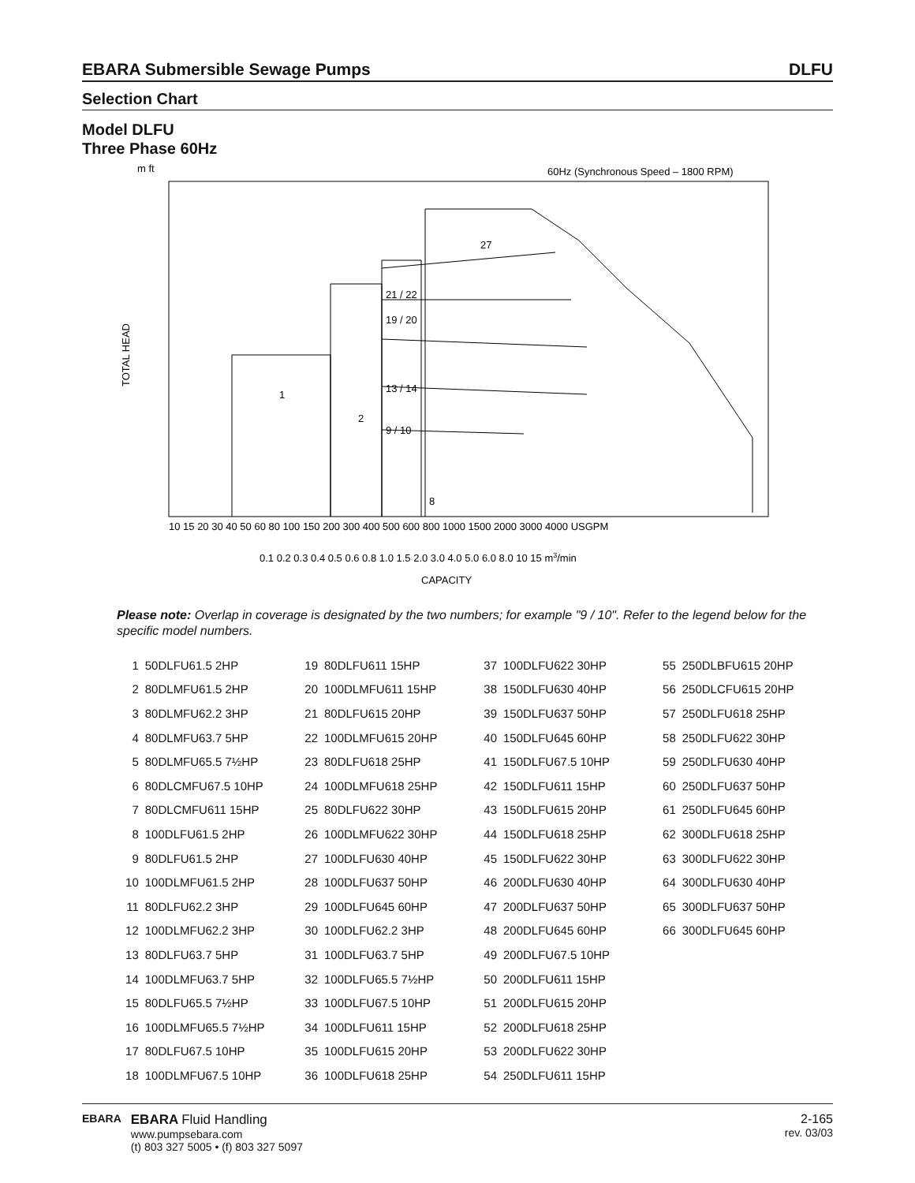EBARA Submersible Sewage Pumps DLFU
Selection Chart
Model DLFU
Three Phase 60Hz
m ft
60Hz (Synchronous Speed – 1800 RPM)
1
2
8
27
21 / 22
19 / 20
13 / 14
9 / 10
TOTAL HEAD
10 15 20 30 40 50 60 80 100 150 200 300 400 500 600 800 1000 1500 2000 3000 4000 USGPM
0.1 0.2 0.3 0.4 0.5 0.6 0.8 1.0 1.5 2.0 3.0 4.0 5.0 6.0 8.0 10 15 m3/min
CAPACITY
Please note: Overlap in coverage is designated by the two numbers; for example "9 / 10". Refer to the legend below for the specific model numbers.
| 1 | 50DLFU61.5 2HP | 19 | 80DLFU611 15HP | 37 | 100DLFU622 30HP | 55 | 250DLBFU615 20HP |
| 2 | 80DLMFU61.5 2HP | 20 | 100DLMFU611 15HP | 38 | 150DLFU630 40HP | 56 | 250DLCFU615 20HP |
| 3 | 80DLMFU62.2 3HP | 21 | 80DLFU615 20HP | 39 | 150DLFU637 50HP | 57 | 250DLFU618 25HP |
| 4 | 80DLMFU63.7 5HP | 22 | 100DLMFU615 20HP | 40 | 150DLFU645 60HP | 58 | 250DLFU622 30HP |
| 5 | 80DLMFU65.5 7½HP | 23 | 80DLFU618 25HP | 41 | 150DLFU67.5 10HP | 59 | 250DLFU630 40HP |
| 6 | 80DLCMFU67.5 10HP | 24 | 100DLMFU618 25HP | 42 | 150DLFU611 15HP | 60 | 250DLFU637 50HP |
| 7 | 80DLCMFU611 15HP | 25 | 80DLFU622 30HP | 43 | 150DLFU615 20HP | 61 | 250DLFU645 60HP |
| 8 | 100DLFU61.5 2HP | 26 | 100DLMFU622 30HP | 44 | 150DLFU618 25HP | 62 | 300DLFU618 25HP |
| 9 | 80DLFU61.5 2HP | 27 | 100DLFU630 40HP | 45 | 150DLFU622 30HP | 63 | 300DLFU622 30HP |
| 10 | 100DLMFU61.5 2HP | 28 | 100DLFU637 50HP | 46 | 200DLFU630 40HP | 64 | 300DLFU630 40HP |
| 11 | 80DLFU62.2 3HP | 29 | 100DLFU645 60HP | 47 | 200DLFU637 50HP | 65 | 300DLFU637 50HP |
| 12 | 100DLMFU62.2 3HP | 30 | 100DLFU62.2 3HP | 48 | 200DLFU645 60HP | 66 | 300DLFU645 60HP |
| 13 | 80DLFU63.7 5HP | 31 | 100DLFU63.7 5HP | 49 | 200DLFU67.5 10HP | | |
| 14 | 100DLMFU63.7 5HP | 32 | 100DLFU65.5 7½HP | 50 | 200DLFU611 15HP | | |
| 15 | 80DLFU65.5 7½HP | 33 | 100DLFU67.5 10HP | 51 | 200DLFU615 20HP | | |
| 16 | 100DLMFU65.5 7½HP | 34 | 100DLFU611 15HP | 52 | 200DLFU618 25HP | | |
| 17 | 80DLFU67.5 10HP | 35 | 100DLFU615 20HP | 53 | 200DLFU622 30HP | | |
| 18 | 100DLMFU67.5 10HP | 36 | 100DLFU618 25HP | 54 | 250DLFU611 15HP | | |
EBARA
EBARA Fluid Handling
www.pumpsebara.com
(t) 803 327 5005 • (f) 803 327 5097
2-165
rev. 03/03